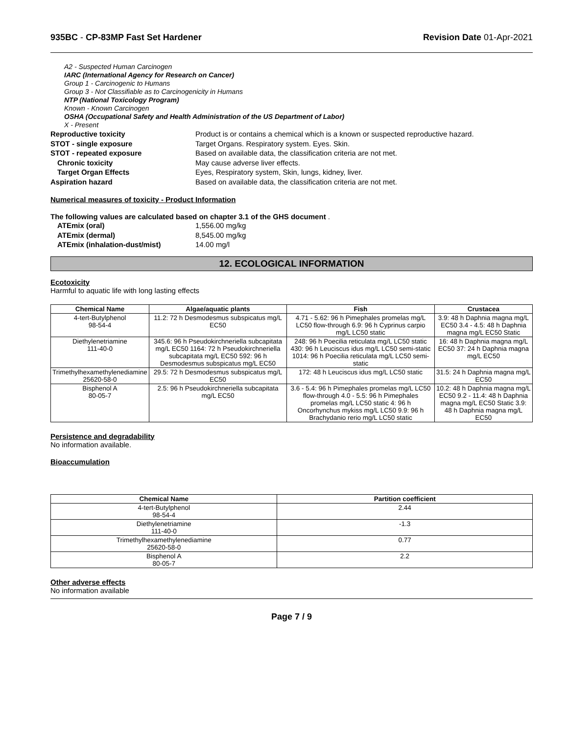935BC - CP-83MP Fast Set Hardener
Revision Date 01-Apr-2021
A2 - Suspected Human Carcinogen
IARC (International Agency for Research on Cancer)
Group 1 - Carcinogenic to Humans
Group 3 - Not Classifiable as to Carcinogenicity in Humans
NTP (National Toxicology Program)
Known - Known Carcinogen
OSHA (Occupational Safety and Health Administration of the US Department of Labor)
X - Present
Reproductive toxicity Product is or contains a chemical which is a known or suspected reproductive hazard.
STOT - single exposure Target Organs. Respiratory system. Eyes. Skin.
STOT - repeated exposure Based on available data, the classification criteria are not met.
Chronic toxicity May cause adverse liver effects.
Target Organ Effects Eyes, Respiratory system, Skin, lungs, kidney, liver.
Aspiration hazard Based on available data, the classification criteria are not met.
Numerical measures of toxicity - Product Information
The following values are calculated based on chapter 3.1 of the GHS document .
ATEmix (oral) 1,556.00 mg/kg
ATEmix (dermal) 8,545.00 mg/kg
ATEmix (inhalation-dust/mist) 14.00 mg/l
12. ECOLOGICAL INFORMATION
Ecotoxicity
Harmful to aquatic life with long lasting effects
| Chemical Name | Algae/aquatic plants | Fish | Crustacea |
| --- | --- | --- | --- |
| 4-tert-Butylphenol 98-54-4 | 11.2: 72 h Desmodesmus subspicatus mg/L EC50 | 4.71 - 5.62: 96 h Pimephales promelas mg/L LC50 flow-through 6.9: 96 h Cyprinus carpio mg/L LC50 static | 3.9: 48 h Daphnia magna mg/L EC50 3.4 - 4.5: 48 h Daphnia magna mg/L EC50 Static |
| Diethylenetriamine 111-40-0 | 345.6: 96 h Pseudokirchneriella subcapitata mg/L EC50 1164: 72 h Pseudokirchneriella subcapitata mg/L EC50 592: 96 h Desmodesmus subspicatus mg/L EC50 | 248: 96 h Poecilia reticulata mg/L LC50 static 430: 96 h Leuciscus idus mg/L LC50 semi-static 1014: 96 h Poecilia reticulata mg/L LC50 semi-static | 16: 48 h Daphnia magna mg/L EC50 37: 24 h Daphnia magna mg/L EC50 |
| Trimethylhexamethylenediamine 25620-58-0 | 29.5: 72 h Desmodesmus subspicatus mg/L EC50 | 172: 48 h Leuciscus idus mg/L LC50 static | 31.5: 24 h Daphnia magna mg/L EC50 |
| Bisphenol A 80-05-7 | 2.5: 96 h Pseudokirchneriella subcapitata mg/L EC50 | 3.6 - 5.4: 96 h Pimephales promelas mg/L LC50 flow-through 4.0 - 5.5: 96 h Pimephales promelas mg/L LC50 static 4: 96 h Oncorhynchus mykiss mg/L LC50 9.9: 96 h Brachydanio rerio mg/L LC50 static | 10.2: 48 h Daphnia magna mg/L EC50 9.2 - 11.4: 48 h Daphnia magna mg/L EC50 Static 3.9: 48 h Daphnia magna mg/L EC50 |
Persistence and degradability
No information available.
Bioaccumulation
| Chemical Name | Partition coefficient |
| --- | --- |
| 4-tert-Butylphenol 98-54-4 | 2.44 |
| Diethylenetriamine 111-40-0 | -1.3 |
| Trimethylhexamethylenediamine 25620-58-0 | 0.77 |
| Bisphenol A 80-05-7 | 2.2 |
Other adverse effects
No information available
Page 7 / 9